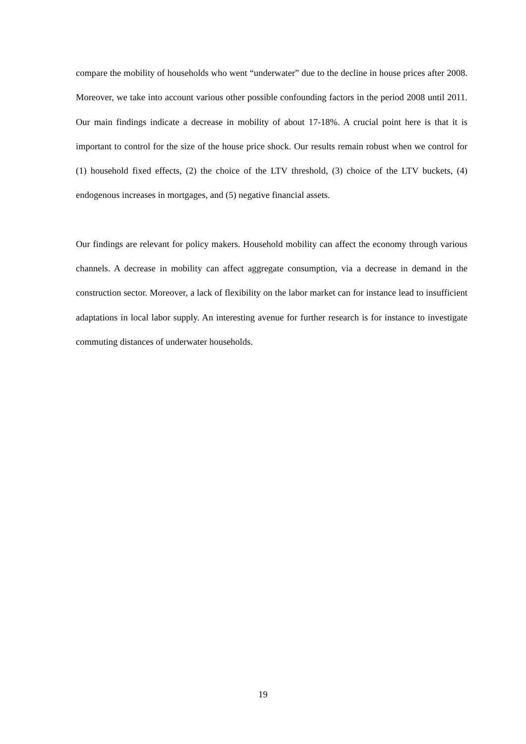compare the mobility of households who went “underwater” due to the decline in house prices after 2008. Moreover, we take into account various other possible confounding factors in the period 2008 until 2011. Our main findings indicate a decrease in mobility of about 17-18%. A crucial point here is that it is important to control for the size of the house price shock. Our results remain robust when we control for (1) household fixed effects, (2) the choice of the LTV threshold, (3) choice of the LTV buckets, (4) endogenous increases in mortgages, and (5) negative financial assets.
Our findings are relevant for policy makers. Household mobility can affect the economy through various channels. A decrease in mobility can affect aggregate consumption, via a decrease in demand in the construction sector. Moreover, a lack of flexibility on the labor market can for instance lead to insufficient adaptations in local labor supply. An interesting avenue for further research is for instance to investigate commuting distances of underwater households.
19